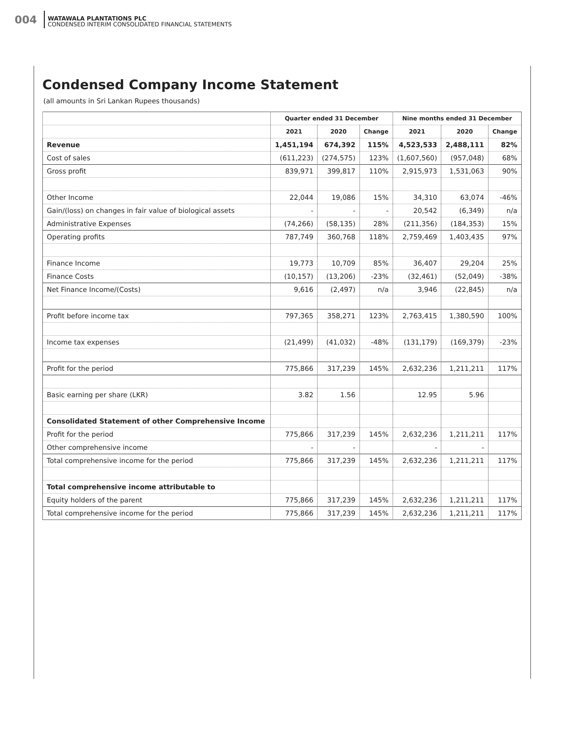004
WATAWALA PLANTATIONS PLC
CONDENSED INTERIM CONSOLIDATED FINANCIAL STATEMENTS
Condensed Company Income Statement
(all amounts in Sri Lankan Rupees thousands)
| | Quarter ended 31 December | | | Nine months ended 31 December | | |
| --- | --- | --- | --- | --- | --- | --- |
| | 2021 | 2020 | Change | 2021 | 2020 | Change |
| Revenue | 1,451,194 | 674,392 | 115% | 4,523,533 | 2,488,111 | 82% |
| Cost of sales | (611,223) | (274,575) | 123% | (1,607,560) | (957,048) | 68% |
| Gross profit | 839,971 | 399,817 | 110% | 2,915,973 | 1,531,063 | 90% |
| Other Income | 22,044 | 19,086 | 15% | 34,310 | 63,074 | -46% |
| Gain/(loss) on changes in fair value of biological assets | - | - | - | 20,542 | (6,349) | n/a |
| Administrative Expenses | (74,266) | (58,135) | 28% | (211,356) | (184,353) | 15% |
| Operating profits | 787,749 | 360,768 | 118% | 2,759,469 | 1,403,435 | 97% |
| Finance Income | 19,773 | 10,709 | 85% | 36,407 | 29,204 | 25% |
| Finance Costs | (10,157) | (13,206) | -23% | (32,461) | (52,049) | -38% |
| Net Finance Income/(Costs) | 9,616 | (2,497) | n/a | 3,946 | (22,845) | n/a |
| Profit before income tax | 797,365 | 358,271 | 123% | 2,763,415 | 1,380,590 | 100% |
| Income tax expenses | (21,499) | (41,032) | -48% | (131,179) | (169,379) | -23% |
| Profit for the period | 775,866 | 317,239 | 145% | 2,632,236 | 1,211,211 | 117% |
| Basic earning per share (LKR) | 3.82 | 1.56 | | 12.95 | 5.96 | |
| Consolidated Statement of other Comprehensive Income | | | | | | |
| Profit for the period | 775,866 | 317,239 | 145% | 2,632,236 | 1,211,211 | 117% |
| Other comprehensive income | - | - | | - | - | |
| Total comprehensive income for the period | 775,866 | 317,239 | 145% | 2,632,236 | 1,211,211 | 117% |
| Total comprehensive income attributable to | | | | | | |
| Equity holders of the parent | 775,866 | 317,239 | 145% | 2,632,236 | 1,211,211 | 117% |
| Total comprehensive income for the period | 775,866 | 317,239 | 145% | 2,632,236 | 1,211,211 | 117% |